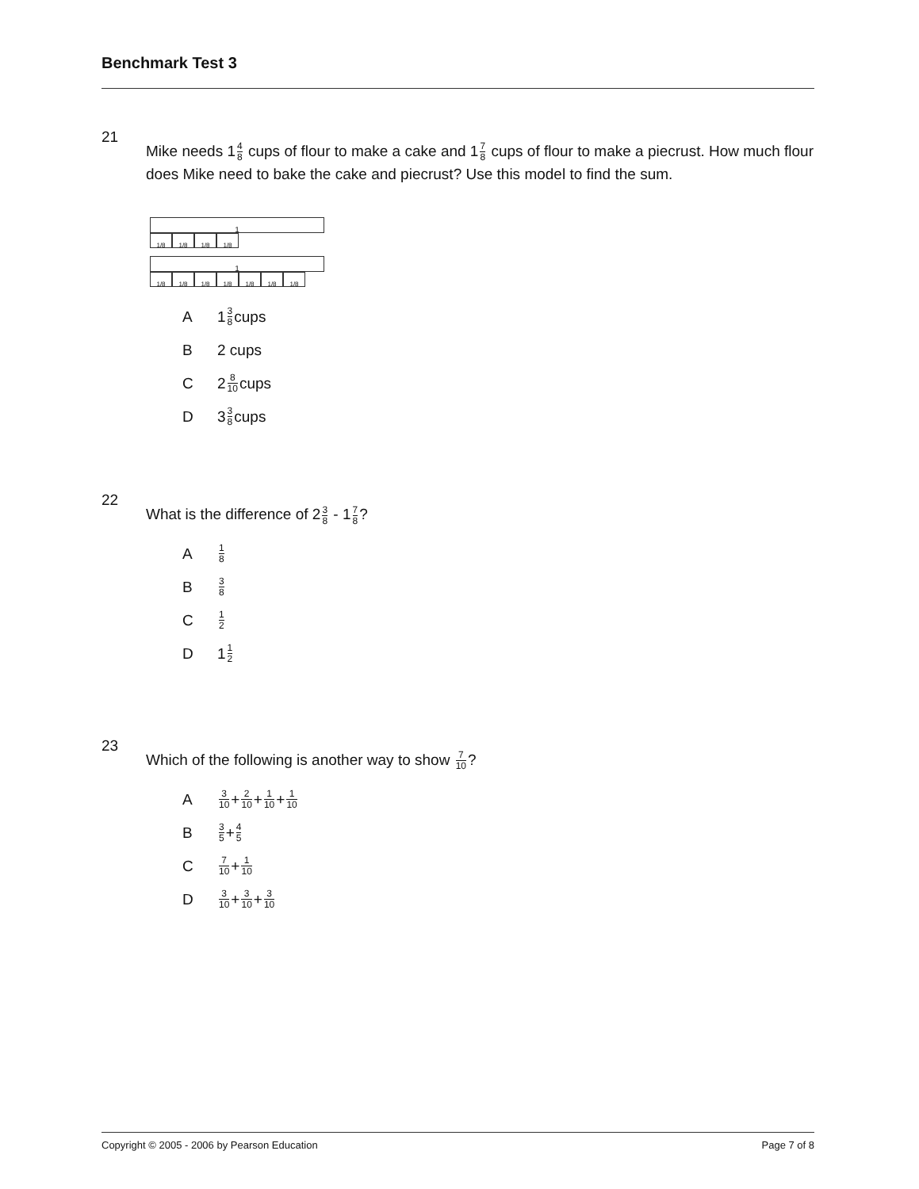Benchmark Test 3
21
Mike needs 14 8 cups of flour to make a cake and 17 8 cups of flour to make a piecrust. How much flour does Mike need to bake the cake and piecrust? Use this model to find the sum.
1
1/8 1/8 1/8 1/8
1
1/8 1/8 1/8 1/8 1/8 1/8 1/8
A 1 3 8 cups
B 2 cups
C 2 8 10 cups
D 3 3 8 cups
22
What is the difference of 23 8 - 17 8?
A 1 8
B 3 8
C 1 2
D 1 1 2
23
Which of the following is another way to show 7 10?
A 3 10 + 2 10 + 1 10 + 1 10
B 3 5 + 4 5
C 7 10 + 1 10
D 3 10 + 3 10 + 3 10
Copyright © 2005 - 2006 by Pearson Education Page 7 of 8